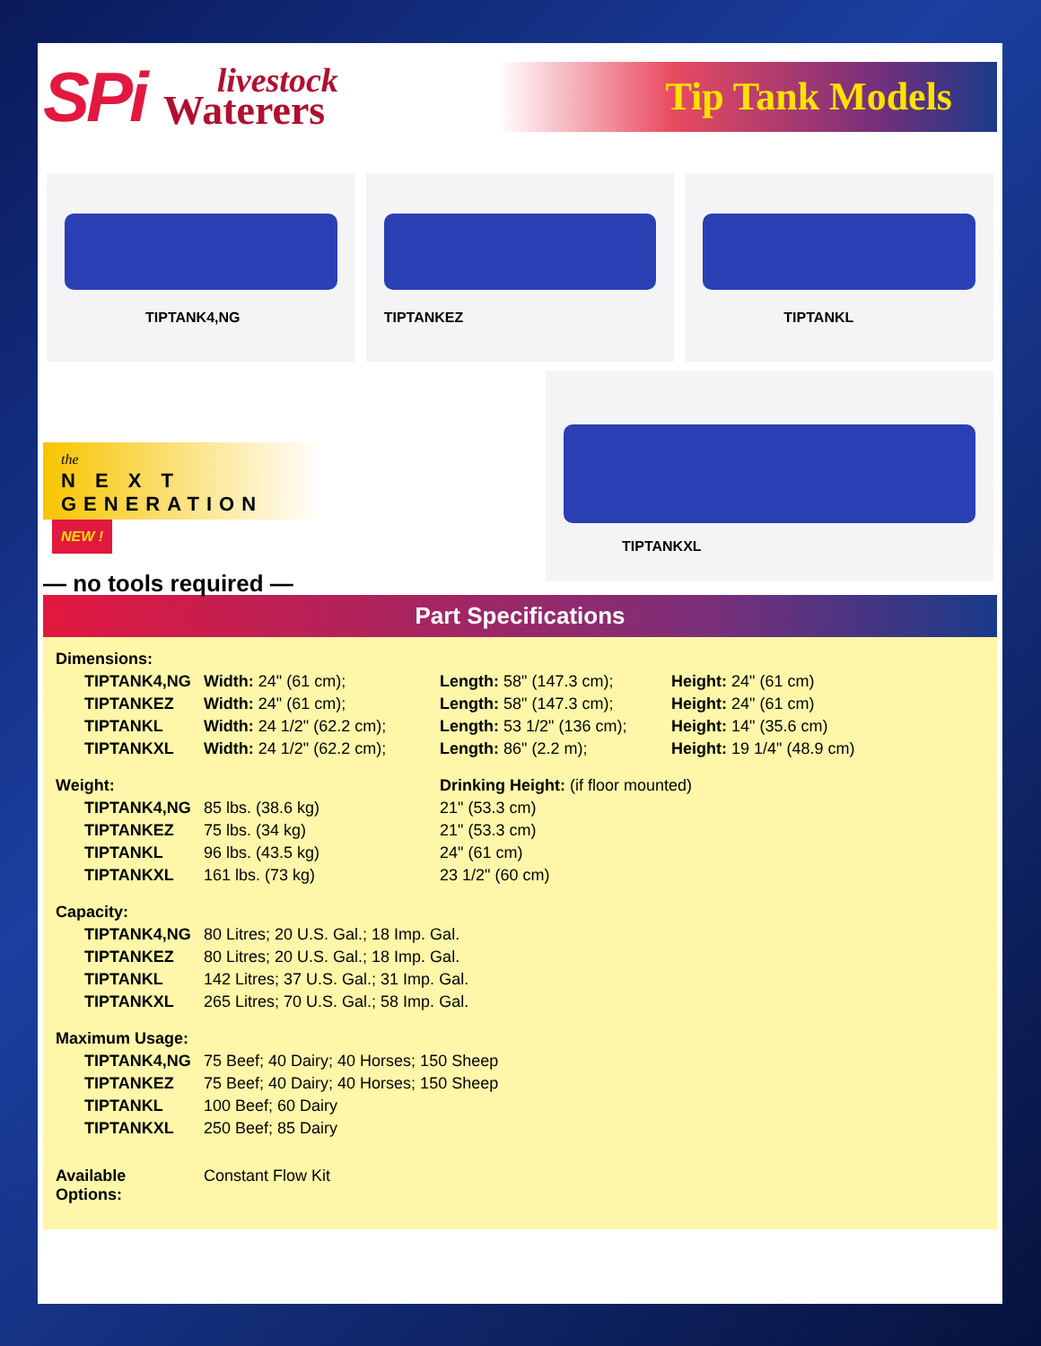SPi livestock
Waterers
Tip Tank Models
TIPTANK4,NG
TIPTANKEZ
TIPTANKL
the
N E X T
GENERATION
NEW !
— no tools required —
TIPTANKXL
Part Specifications
| Dimensions: | | | |
| TIPTANK4,NG | Width: 24" (61 cm); | Length: 58" (147.3 cm); | Height: 24" (61 cm) |
| TIPTANKEZ | Width: 24" (61 cm); | Length: 58" (147.3 cm); | Height: 24" (61 cm) |
| TIPTANKL | Width: 24 1/2" (62.2 cm); | Length: 53 1/2" (136 cm); | Height: 14" (35.6 cm) |
| TIPTANKXL | Width: 24 1/2" (62.2 cm); | Length: 86" (2.2 m); | Height: 19 1/4" (48.9 cm) |
| Weight: | | Drinking Height: (if floor mounted) | |
| TIPTANK4,NG | 85 lbs. (38.6 kg) | 21" (53.3 cm) | |
| TIPTANKEZ | 75 lbs. (34 kg) | 21" (53.3 cm) | |
| TIPTANKL | 96 lbs. (43.5 kg) | 24" (61 cm) | |
| TIPTANKXL | 161 lbs. (73 kg) | 23 1/2" (60 cm) | |
| Capacity: | | | |
| TIPTANK4,NG | 80 Litres; 20 U.S. Gal.; 18 Imp. Gal. | | |
| TIPTANKEZ | 80 Litres; 20 U.S. Gal.; 18 Imp. Gal. | | |
| TIPTANKL | 142 Litres; 37 U.S. Gal.; 31 Imp. Gal. | | |
| TIPTANKXL | 265 Litres; 70 U.S. Gal.; 58 Imp. Gal. | | |
| Maximum Usage: | | | |
| TIPTANK4,NG | 75 Beef; 40 Dairy; 40 Horses; 150 Sheep | | |
| TIPTANKEZ | 75 Beef; 40 Dairy; 40 Horses; 150 Sheep | | |
| TIPTANKL | 100 Beef; 60 Dairy | | |
| TIPTANKXL | 250 Beef; 85 Dairy | | |
| Available Options: | Constant Flow Kit | | |